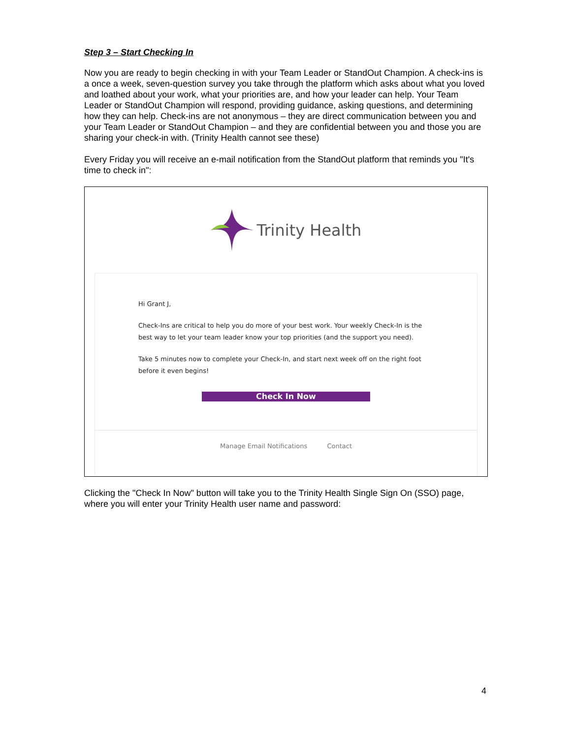Step 3 – Start Checking In
Now you are ready to begin checking in with your Team Leader or StandOut Champion. A check-ins is a once a week, seven-question survey you take through the platform which asks about what you loved and loathed about your work, what your priorities are, and how your leader can help. Your Team Leader or StandOut Champion will respond, providing guidance, asking questions, and determining how they can help. Check-ins are not anonymous – they are direct communication between you and your Team Leader or StandOut Champion – and they are confidential between you and those you are sharing your check-in with. (Trinity Health cannot see these)
Every Friday you will receive an e-mail notification from the StandOut platform that reminds you "It's time to check in":
Trinity Health
Hi Grant J,
Check-Ins are critical to help you do more of your best work. Your weekly Check-In is the best way to let your team leader know your top priorities (and the support you need).
Take 5 minutes now to complete your Check-In, and start next week off on the right foot before it even begins!
Check In Now
Manage Email Notifications Contact
Clicking the "Check In Now" button will take you to the Trinity Health Single Sign On (SSO) page, where you will enter your Trinity Health user name and password:
4